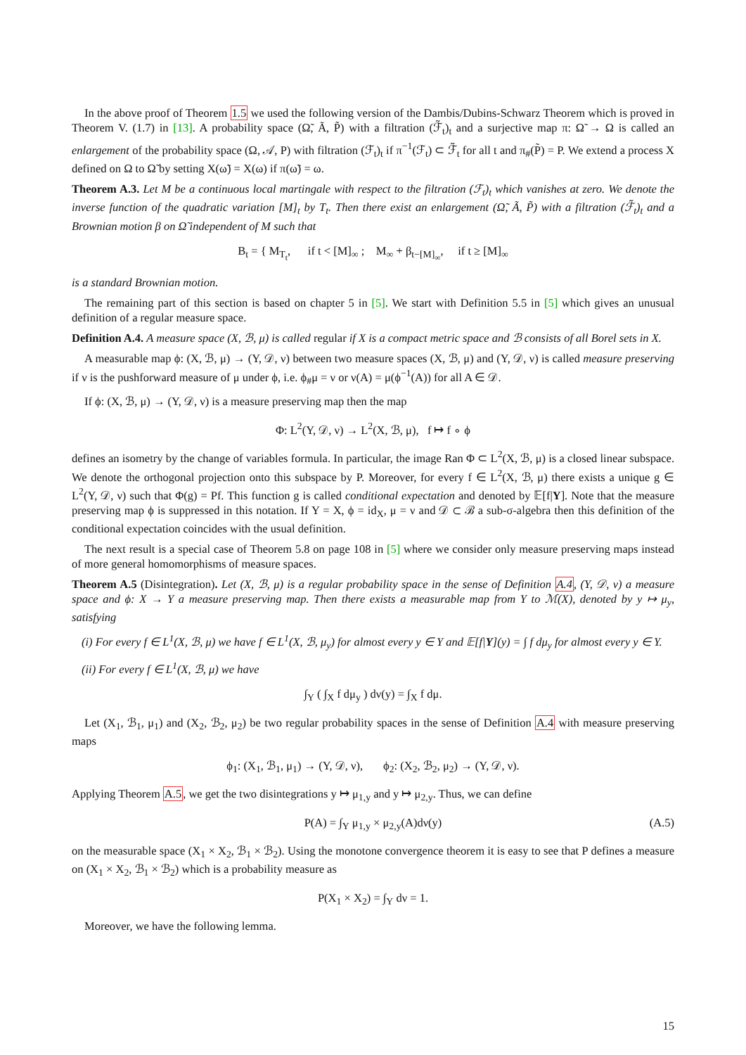In the above proof of Theorem 1.5 we used the following version of the Dambis/Dubins-Schwarz Theorem which is proved in Theorem V. (1.7) in [13]. A probability space (Ω̃, Ã, P̃) with a filtration (ℱ̃<sub>t</sub>)<sub>t</sub> and a surjective map π: Ω̃ → Ω is called an enlargement of the probability space (Ω, 𝒜, P) with filtration (ℱ<sub>t</sub>)<sub>t</sub> if π<sup>−1</sup>(ℱ<sub>t</sub>) ⊂ ℱ̃<sub>t</sub> for all t and π<sub>#</sub>(P̃) = P. We extend a process X defined on Ω to Ω̃ by setting X(ω̃) = X(ω) if π(ω̃) = ω.
Theorem A.3. Let M be a continuous local martingale with respect to the filtration (ℱ<sub>t</sub>)<sub>t</sub> which vanishes at zero. We denote the inverse function of the quadratic variation [M]<sub>t</sub> by T<sub>t</sub>. Then there exist an enlargement (Ω̃, Ã, P̃) with a filtration (ℱ̃<sub>t</sub>)<sub>t</sub> and a Brownian motion β on Ω̃ independent of M such that
B<sub>t</sub> = { M<sub>T<sub>t</sub></sub>, if t < [M]<sub>∞</sub> ; M<sub>∞</sub> + β<sub>t−[M]<sub>∞</sub></sub>, if t ≥ [M]<sub>∞</sub>
is a standard Brownian motion.
The remaining part of this section is based on chapter 5 in [5]. We start with Definition 5.5 in [5] which gives an unusual definition of a regular measure space.
Definition A.4. A measure space (X, ℬ, μ) is called regular if X is a compact metric space and ℬ consists of all Borel sets in X.
A measurable map ϕ: (X, ℬ, μ) → (Y, 𝒟, ν) between two measure spaces (X, ℬ, μ) and (Y, 𝒟, ν) is called measure preserving if ν is the pushforward measure of μ under ϕ, i.e. ϕ<sub>#</sub>μ = ν or ν(A) = μ(ϕ<sup>−1</sup>(A)) for all A ∈ 𝒟.
If ϕ: (X, ℬ, μ) → (Y, 𝒟, ν) is a measure preserving map then the map
Φ: L<sup>2</sup>(Y, 𝒟, ν) → L<sup>2</sup>(X, ℬ, μ), f ↦ f ∘ ϕ
defines an isometry by the change of variables formula. In particular, the image Ran Φ ⊂ L<sup>2</sup>(X, ℬ, μ) is a closed linear subspace. We denote the orthogonal projection onto this subspace by P. Moreover, for every f ∈ L<sup>2</sup>(X, ℬ, μ) there exists a unique g ∈ L<sup>2</sup>(Y, 𝒟, ν) such that Φ(g) = Pf. This function g is called conditional expectation and denoted by 𝔼[f|Y]. Note that the measure preserving map ϕ is suppressed in this notation. If Y = X, ϕ = id<sub>X</sub>, μ = ν and 𝒟 ⊂ ℬ a sub-σ-algebra then this definition of the conditional expectation coincides with the usual definition.
The next result is a special case of Theorem 5.8 on page 108 in [5] where we consider only measure preserving maps instead of more general homomorphisms of measure spaces.
Theorem A.5 (Disintegration). Let (X, ℬ, μ) is a regular probability space in the sense of Definition A.4, (Y, 𝒟, ν) a measure space and ϕ: X → Y a measure preserving map. Then there exists a measurable map from Y to ℳ(X), denoted by y ↦ μ<sub>y</sub>, satisfying
(i) For every f ∈ L<sup>1</sup>(X, ℬ, μ) we have f ∈ L<sup>1</sup>(X, ℬ, μ<sub>y</sub>) for almost every y ∈ Y and 𝔼[f|Y](y) = ∫ f dμ<sub>y</sub> for almost every y ∈ Y.
(ii) For every f ∈ L<sup>1</sup>(X, ℬ, μ) we have
∫<sub>Y</sub> ( ∫<sub>X</sub> f dμ<sub>y</sub> ) dν(y) = ∫<sub>X</sub> f dμ.
Let (X<sub>1</sub>, ℬ<sub>1</sub>, μ<sub>1</sub>) and (X<sub>2</sub>, ℬ<sub>2</sub>, μ<sub>2</sub>) be two regular probability spaces in the sense of Definition A.4 with measure preserving maps
ϕ<sub>1</sub>: (X<sub>1</sub>, ℬ<sub>1</sub>, μ<sub>1</sub>) → (Y, 𝒟, ν), ϕ<sub>2</sub>: (X<sub>2</sub>, ℬ<sub>2</sub>, μ<sub>2</sub>) → (Y, 𝒟, ν).
Applying Theorem A.5, we get the two disintegrations y ↦ μ<sub>1,y</sub> and y ↦ μ<sub>2,y</sub>. Thus, we can define
P(A) = ∫<sub>Y</sub> μ<sub>1,y</sub> × μ<sub>2,y</sub>(A)dν(y) (A.5)
on the measurable space (X<sub>1</sub> × X<sub>2</sub>, ℬ<sub>1</sub> × ℬ<sub>2</sub>). Using the monotone convergence theorem it is easy to see that P defines a measure on (X<sub>1</sub> × X<sub>2</sub>, ℬ<sub>1</sub> × ℬ<sub>2</sub>) which is a probability measure as
P(X<sub>1</sub> × X<sub>2</sub>) = ∫<sub>Y</sub> dν = 1.
Moreover, we have the following lemma.
15